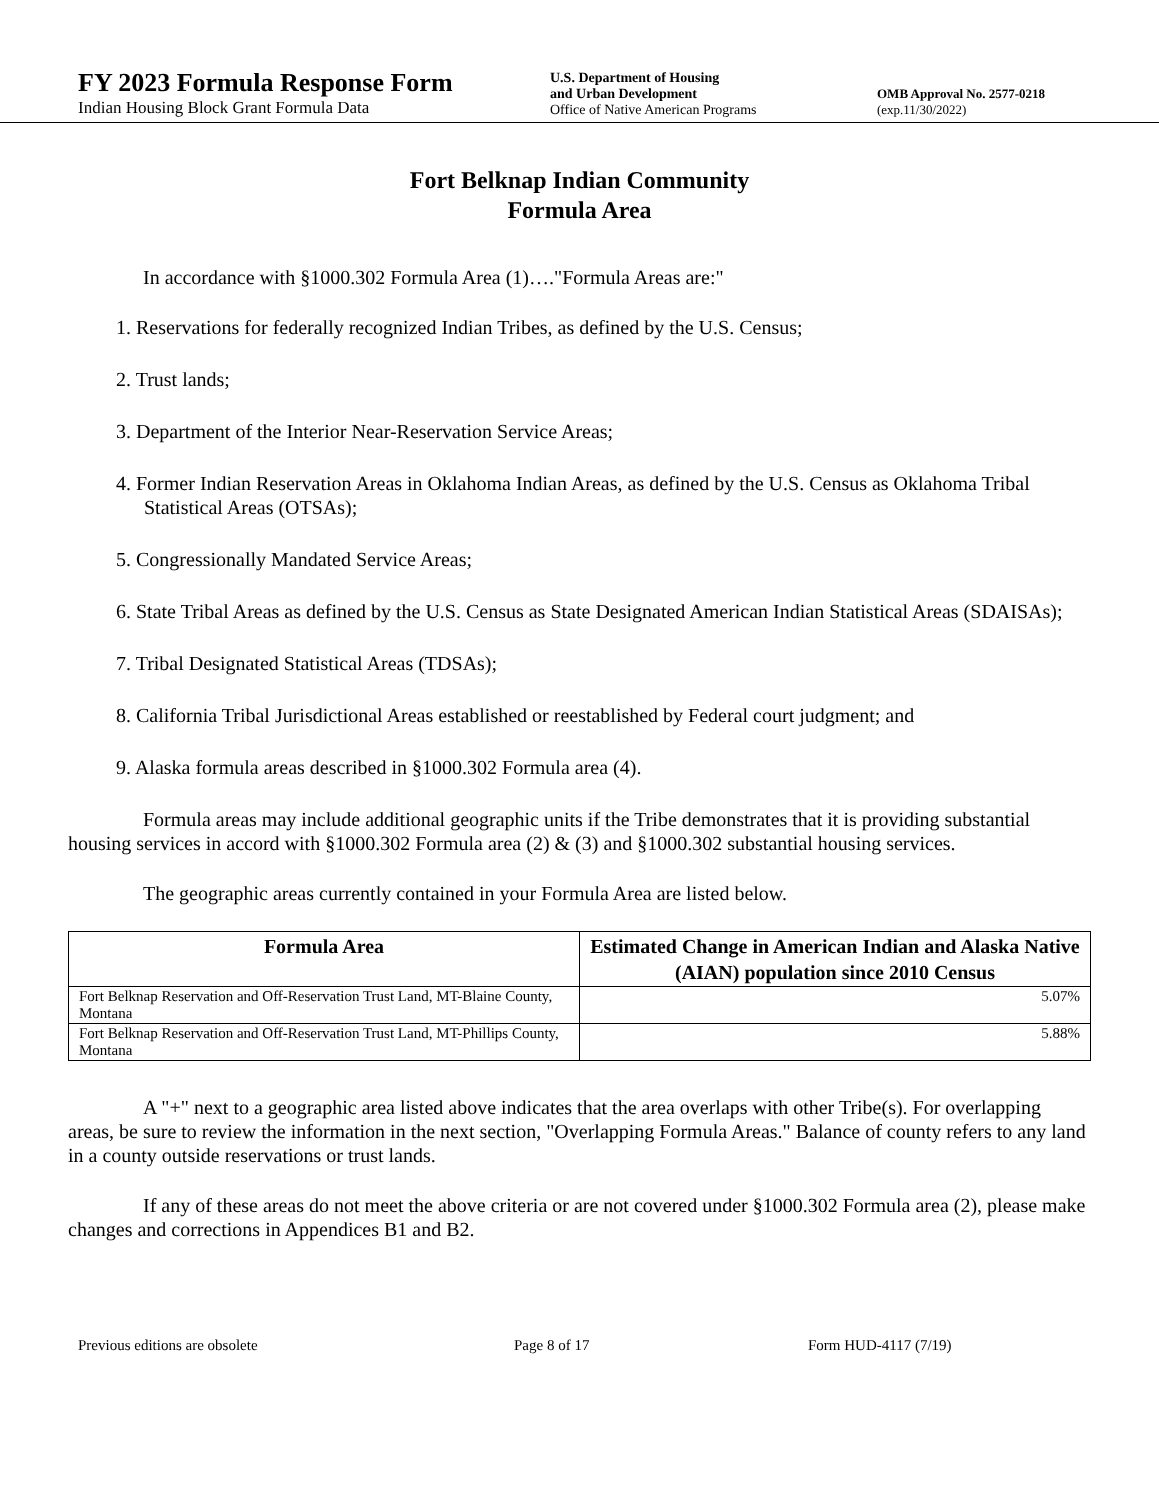FY 2023 Formula Response Form
Indian Housing Block Grant Formula Data
U.S. Department of Housing
and Urban Development
Office of Native American Programs
OMB Approval No. 2577-0218
(exp.11/30/2022)
Fort Belknap Indian Community
Formula Area
In accordance with §1000.302 Formula Area (1)…."Formula Areas are:"
1. Reservations for federally recognized Indian Tribes, as defined by the U.S. Census;
2. Trust lands;
3. Department of the Interior Near-Reservation Service Areas;
4. Former Indian Reservation Areas in Oklahoma Indian Areas, as defined by the U.S. Census as Oklahoma Tribal Statistical Areas (OTSAs);
5. Congressionally Mandated Service Areas;
6. State Tribal Areas as defined by the U.S. Census as State Designated American Indian Statistical Areas (SDAISAs);
7. Tribal Designated Statistical Areas (TDSAs);
8. California Tribal Jurisdictional Areas established or reestablished by Federal court judgment; and
9. Alaska formula areas described in §1000.302 Formula area (4).
Formula areas may include additional geographic units if the Tribe demonstrates that it is providing substantial housing services in accord with §1000.302 Formula area (2) & (3) and §1000.302 substantial housing services.
The geographic areas currently contained in your Formula Area are listed below.
| Formula Area | Estimated Change in American Indian and Alaska Native (AIAN) population since 2010 Census |
| --- | --- |
| Fort Belknap Reservation and Off-Reservation Trust Land, MT-Blaine County, Montana | 5.07% |
| Fort Belknap Reservation and Off-Reservation Trust Land, MT-Phillips County, Montana | 5.88% |
A "+" next to a geographic area listed above indicates that the area overlaps with other Tribe(s). For overlapping areas, be sure to review the information in the next section, "Overlapping Formula Areas." Balance of county refers to any land in a county outside reservations or trust lands.
If any of these areas do not meet the above criteria or are not covered under §1000.302 Formula area (2), please make changes and corrections in Appendices B1 and B2.
Previous editions are obsolete Page 8 of 17 Form HUD-4117 (7/19)